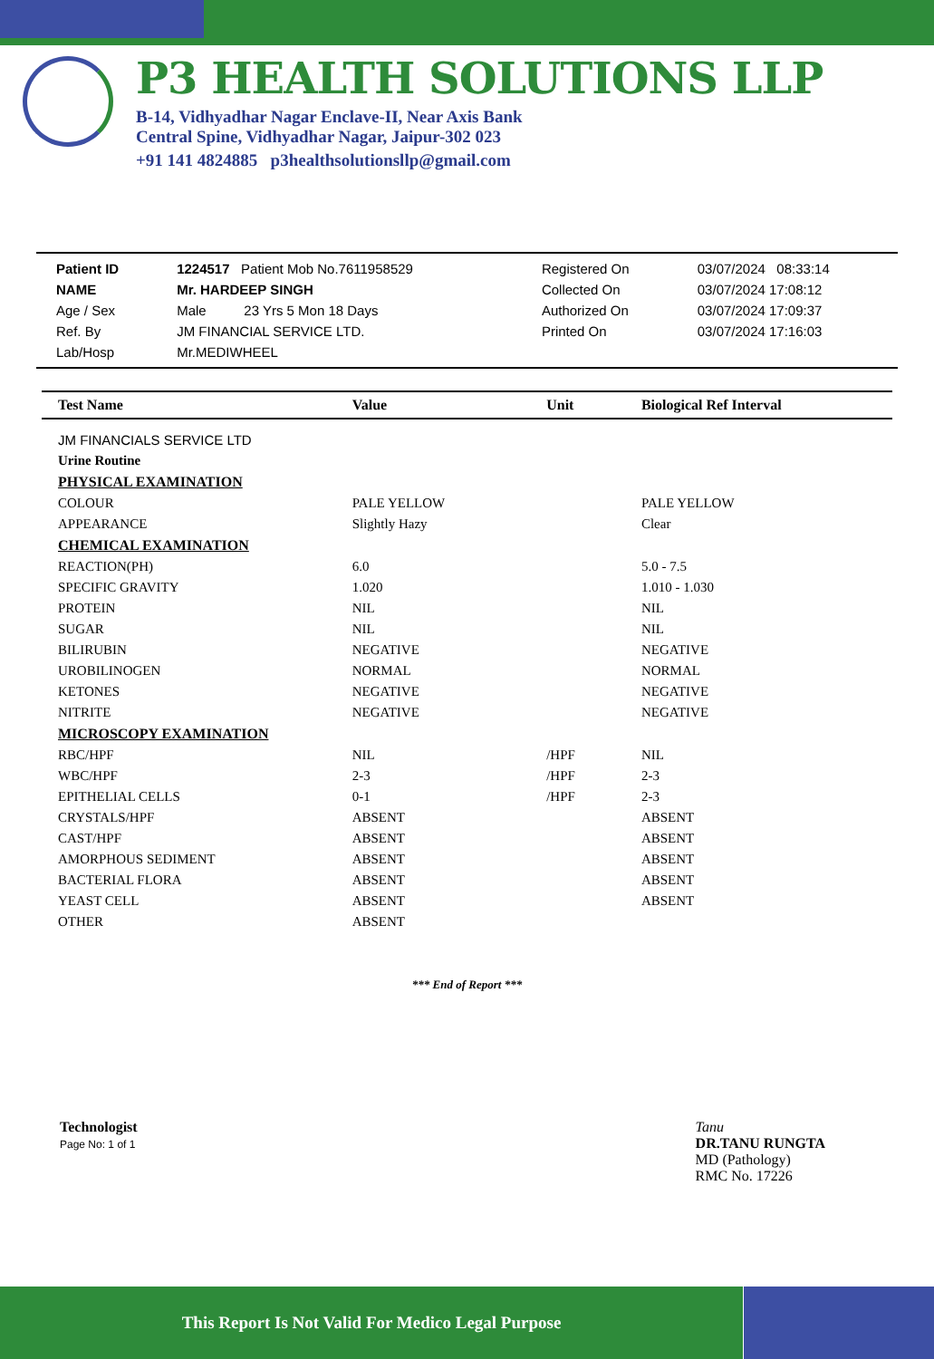P3 HEALTH SOLUTIONS LLP
B-14, Vidhyadhar Nagar Enclave-II, Near Axis Bank
Central Spine, Vidhyadhar Nagar, Jaipur-302 023
+91 141 4824885 p3healthsolutionsllp@gmail.com
| Patient ID | 1224517 Patient Mob No.7611958529 | Registered On | 03/07/2024 08:33:14 |
| NAME | Mr. HARDEEP SINGH | Collected On | 03/07/2024 17:08:12 |
| Age / Sex | Male 23 Yrs 5 Mon 18 Days | Authorized On | 03/07/2024 17:09:37 |
| Ref. By | JM FINANCIAL SERVICE LTD. | Printed On | 03/07/2024 17:16:03 |
| Lab/Hosp | Mr.MEDIWHEEL | | |
| Test Name | Value | Unit | Biological Ref Interval |
| --- | --- | --- | --- |
| JM FINANCIALS SERVICE LTD | | | |
| Urine Routine | | | |
| PHYSICAL EXAMINATION | | | |
| COLOUR | PALE YELLOW | | PALE YELLOW |
| APPEARANCE | Slightly Hazy | | Clear |
| CHEMICAL EXAMINATION | | | |
| REACTION(PH) | 6.0 | | 5.0 - 7.5 |
| SPECIFIC GRAVITY | 1.020 | | 1.010 - 1.030 |
| PROTEIN | NIL | | NIL |
| SUGAR | NIL | | NIL |
| BILIRUBIN | NEGATIVE | | NEGATIVE |
| UROBILINOGEN | NORMAL | | NORMAL |
| KETONES | NEGATIVE | | NEGATIVE |
| NITRITE | NEGATIVE | | NEGATIVE |
| MICROSCOPY EXAMINATION | | | |
| RBC/HPF | NIL | /HPF | NIL |
| WBC/HPF | 2-3 | /HPF | 2-3 |
| EPITHELIAL CELLS | 0-1 | /HPF | 2-3 |
| CRYSTALS/HPF | ABSENT | | ABSENT |
| CAST/HPF | ABSENT | | ABSENT |
| AMORPHOUS SEDIMENT | ABSENT | | ABSENT |
| BACTERIAL FLORA | ABSENT | | ABSENT |
| YEAST CELL | ABSENT | | ABSENT |
| OTHER | ABSENT | | |
*** End of Report ***
Technologist
Page No: 1 of 1
Tanu
DR.TANU RUNGTA
MD (Pathology)
RMC No. 17226
This Report Is Not Valid For Medico Legal Purpose